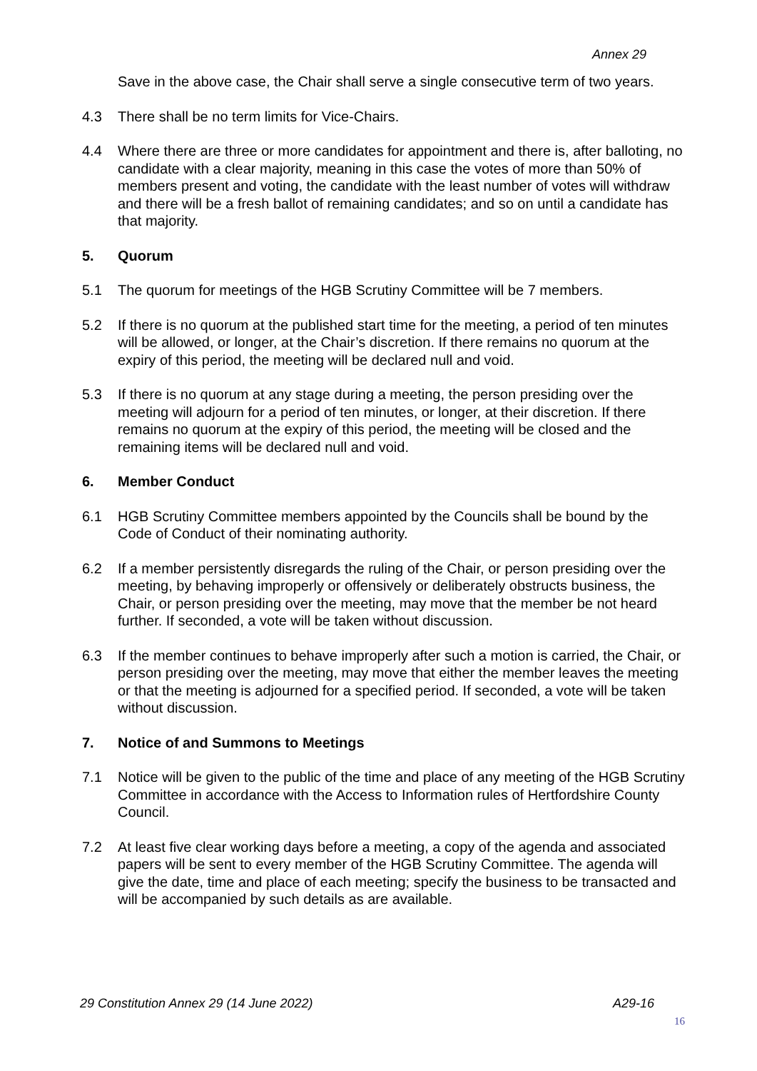Annex 29
Save in the above case, the Chair shall serve a single consecutive term of two years.
4.3 There shall be no term limits for Vice-Chairs.
4.4 Where there are three or more candidates for appointment and there is, after balloting, no candidate with a clear majority, meaning in this case the votes of more than 50% of members present and voting, the candidate with the least number of votes will withdraw and there will be a fresh ballot of remaining candidates; and so on until a candidate has that majority.
5. Quorum
5.1 The quorum for meetings of the HGB Scrutiny Committee will be 7 members.
5.2 If there is no quorum at the published start time for the meeting, a period of ten minutes will be allowed, or longer, at the Chair’s discretion. If there remains no quorum at the expiry of this period, the meeting will be declared null and void.
5.3 If there is no quorum at any stage during a meeting, the person presiding over the meeting will adjourn for a period of ten minutes, or longer, at their discretion. If there remains no quorum at the expiry of this period, the meeting will be closed and the remaining items will be declared null and void.
6. Member Conduct
6.1 HGB Scrutiny Committee members appointed by the Councils shall be bound by the Code of Conduct of their nominating authority.
6.2 If a member persistently disregards the ruling of the Chair, or person presiding over the meeting, by behaving improperly or offensively or deliberately obstructs business, the Chair, or person presiding over the meeting, may move that the member be not heard further. If seconded, a vote will be taken without discussion.
6.3 If the member continues to behave improperly after such a motion is carried, the Chair, or person presiding over the meeting, may move that either the member leaves the meeting or that the meeting is adjourned for a specified period. If seconded, a vote will be taken without discussion.
7. Notice of and Summons to Meetings
7.1 Notice will be given to the public of the time and place of any meeting of the HGB Scrutiny Committee in accordance with the Access to Information rules of Hertfordshire County Council.
7.2 At least five clear working days before a meeting, a copy of the agenda and associated papers will be sent to every member of the HGB Scrutiny Committee. The agenda will give the date, time and place of each meeting; specify the business to be transacted and will be accompanied by such details as are available.
29 Constitution Annex 29 (14 June 2022) A29-16
16